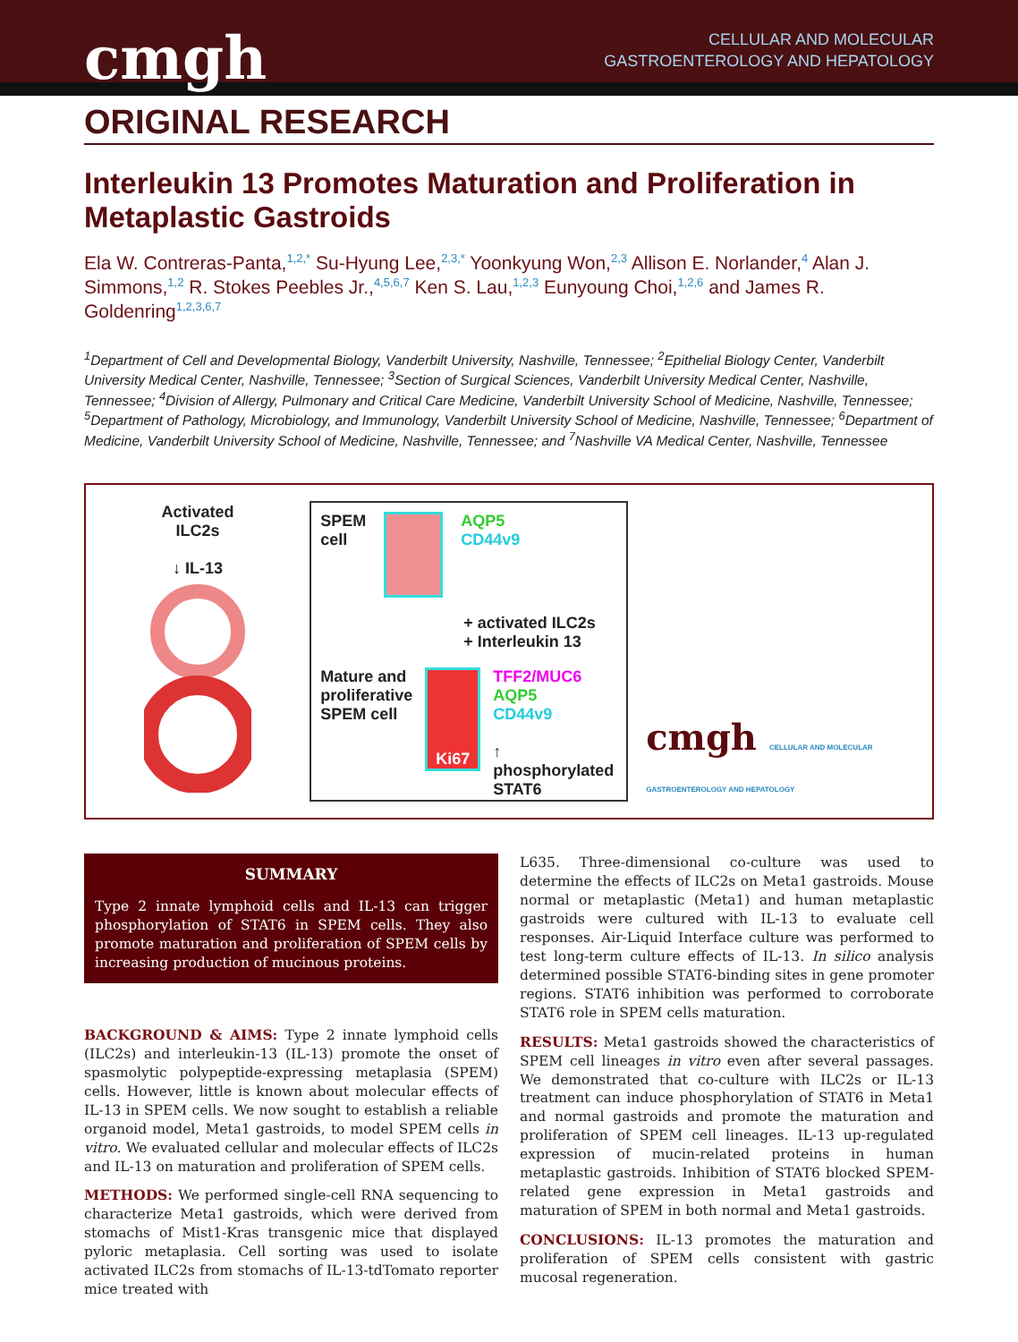cmgh
CELLULAR AND MOLECULAR
GASTROENTEROLOGY AND HEPATOLOGY
ORIGINAL RESEARCH
Interleukin 13 Promotes Maturation and Proliferation in
Metaplastic Gastroids
Ela W. Contreras-Panta,<sup>1,2,*</sup> Su-Hyung Lee,<sup>2,3,*</sup> Yoonkyung Won,<sup>2,3</sup> Allison E. Norlander,<sup>4</sup> Alan J. Simmons,<sup>1,2</sup> R. Stokes Peebles Jr.,<sup>4,5,6,7</sup> Ken S. Lau,<sup>1,2,3</sup> Eunyoung Choi,<sup>1,2,6</sup> and James R. Goldenring<sup>1,2,3,6,7</sup>
<sup>1</sup> Department of Cell and Developmental Biology, Vanderbilt University, Nashville, Tennessee; <sup>2</sup>Epithelial Biology Center, Vanderbilt University Medical Center, Nashville, Tennessee; <sup>3</sup>Section of Surgical Sciences, Vanderbilt University Medical Center, Nashville, Tennessee; <sup>4</sup>Division of Allergy, Pulmonary and Critical Care Medicine, Vanderbilt University School of Medicine, Nashville, Tennessee; <sup>5</sup>Department of Pathology, Microbiology, and Immunology, Vanderbilt University School of Medicine, Nashville, Tennessee; <sup>6</sup>Department of Medicine, Vanderbilt University School of Medicine, Nashville, Tennessee; and <sup>7</sup>Nashville VA Medical Center, Nashville, Tennessee
Activated
ILC2s
↓ IL-13
SPEM
cell
AQP5
CD44v9
+ activated ILC2s
+ Interleukin 13
Mature and
proliferative
SPEM cell
Ki67
TFF2/MUC6
AQP5
CD44v9
↑ phosphorylated
STAT6
cmgh CELLULAR AND MOLECULAR GASTROENTEROLOGY AND HEPATOLOGY
SUMMARY
Type 2 innate lymphoid cells and IL-13 can trigger phosphorylation of STAT6 in SPEM cells. They also promote maturation and proliferation of SPEM cells by increasing production of mucinous proteins.
BACKGROUND & AIMS: Type 2 innate lymphoid cells (ILC2s) and interleukin-13 (IL-13) promote the onset of spasmolytic polypeptide-expressing metaplasia (SPEM) cells. However, little is known about molecular effects of IL-13 in SPEM cells. We now sought to establish a reliable organoid model, Meta1 gastroids, to model SPEM cells in vitro. We evaluated cellular and molecular effects of ILC2s and IL-13 on maturation and proliferation of SPEM cells.
METHODS: We performed single-cell RNA sequencing to characterize Meta1 gastroids, which were derived from stomachs of Mist1-Kras transgenic mice that displayed pyloric metaplasia. Cell sorting was used to isolate activated ILC2s from stomachs of IL-13-tdTomato reporter mice treated with
L635. Three-dimensional co-culture was used to determine the effects of ILC2s on Meta1 gastroids. Mouse normal or metaplastic (Meta1) and human metaplastic gastroids were cultured with IL-13 to evaluate cell responses. Air-Liquid Interface culture was performed to test long-term culture effects of IL-13. In silico analysis determined possible STAT6-binding sites in gene promoter regions. STAT6 inhibition was performed to corroborate STAT6 role in SPEM cells maturation.
RESULTS: Meta1 gastroids showed the characteristics of SPEM cell lineages in vitro even after several passages. We demonstrated that co-culture with ILC2s or IL-13 treatment can induce phosphorylation of STAT6 in Meta1 and normal gastroids and promote the maturation and proliferation of SPEM cell lineages. IL-13 up-regulated expression of mucin-related proteins in human metaplastic gastroids. Inhibition of STAT6 blocked SPEM-related gene expression in Meta1 gastroids and maturation of SPEM in both normal and Meta1 gastroids.
CONCLUSIONS: IL-13 promotes the maturation and proliferation of SPEM cells consistent with gastric mucosal regeneration.